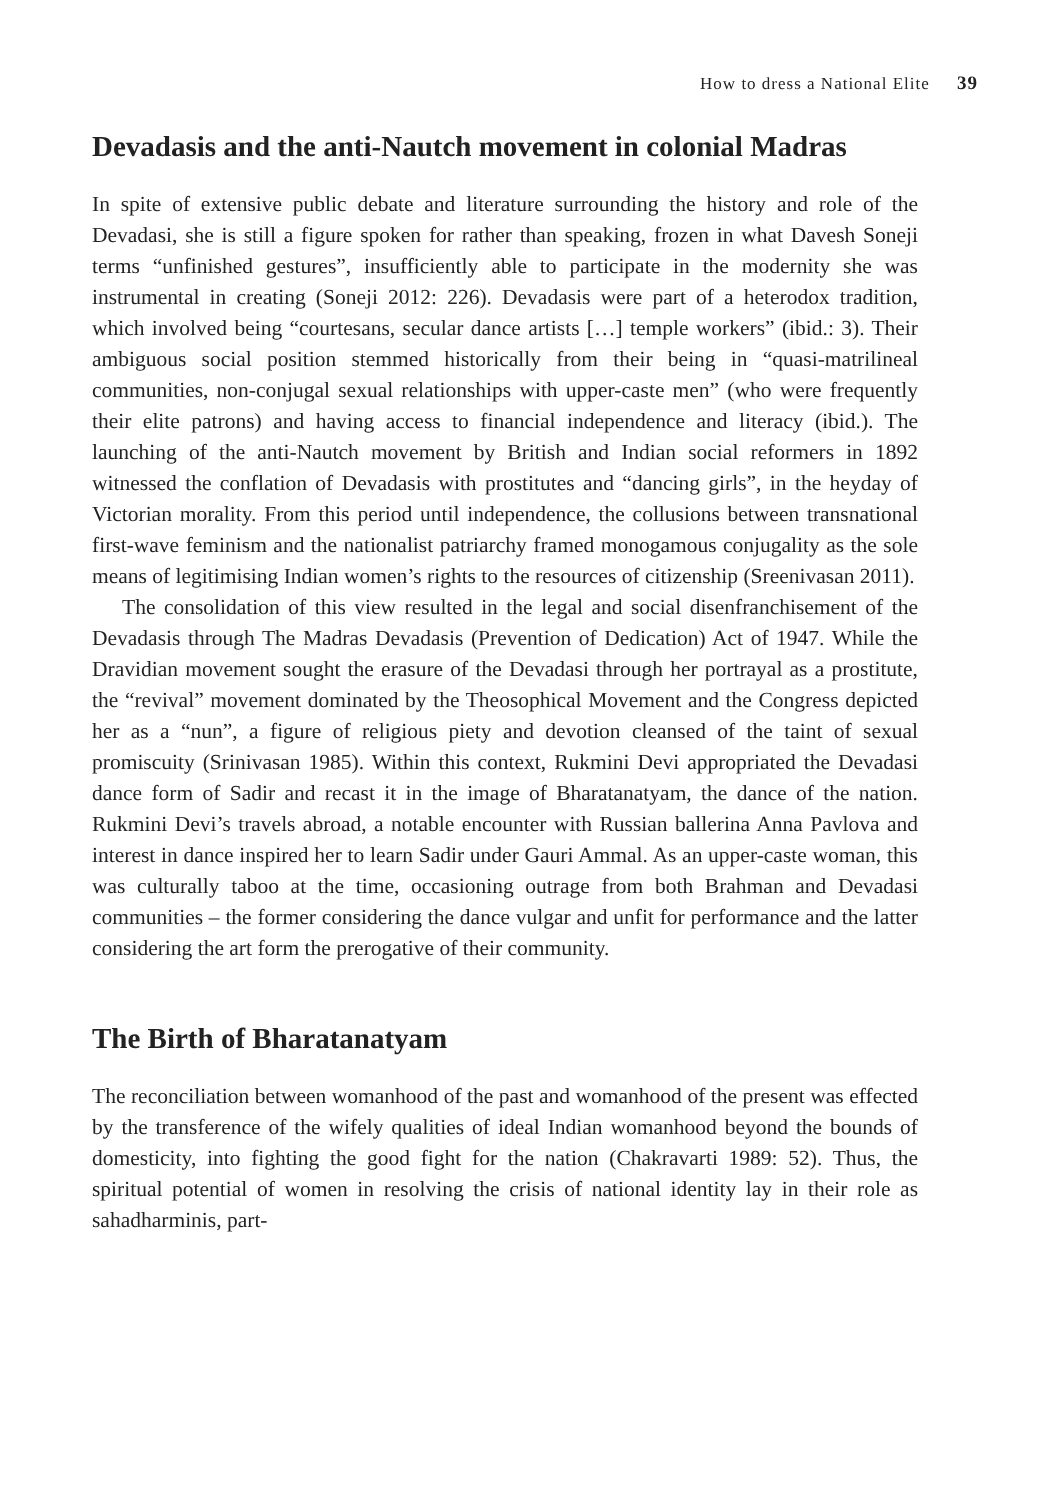How to dress a National Elite 39
Devadasis and the anti-Nautch movement in colonial Madras
In spite of extensive public debate and literature surrounding the history and role of the Devadasi, she is still a figure spoken for rather than speaking, frozen in what Davesh Soneji terms “unfinished gestures”, insufficiently able to participate in the modernity she was instrumental in creating (Soneji 2012: 226). Devadasis were part of a heterodox tradition, which involved being “courtesans, secular dance artists […] temple workers” (ibid.: 3). Their ambiguous social position stemmed historically from their being in “quasi-matrilineal communities, non-conjugal sexual relationships with upper-caste men” (who were frequently their elite patrons) and having access to financial independence and literacy (ibid.). The launching of the anti-Nautch movement by British and Indian social reformers in 1892 witnessed the conflation of Devadasis with prostitutes and “dancing girls”, in the heyday of Victorian morality. From this period until independence, the collusions between transnational first-wave feminism and the nationalist patriarchy framed monogamous conjugality as the sole means of legitimising Indian women’s rights to the resources of citizenship (Sreenivasan 2011).
The consolidation of this view resulted in the legal and social disenfranchisement of the Devadasis through The Madras Devadasis (Prevention of Dedication) Act of 1947. While the Dravidian movement sought the erasure of the Devadasi through her portrayal as a prostitute, the “revival” movement dominated by the Theosophical Movement and the Congress depicted her as a “nun”, a figure of religious piety and devotion cleansed of the taint of sexual promiscuity (Srinivasan 1985). Within this context, Rukmini Devi appropriated the Devadasi dance form of Sadir and recast it in the image of Bharatanatyam, the dance of the nation. Rukmini Devi’s travels abroad, a notable encounter with Russian ballerina Anna Pavlova and interest in dance inspired her to learn Sadir under Gauri Ammal. As an upper-caste woman, this was culturally taboo at the time, occasioning outrage from both Brahman and Devadasi communities – the former considering the dance vulgar and unfit for performance and the latter considering the art form the prerogative of their community.
The Birth of Bharatanatyam
The reconciliation between womanhood of the past and womanhood of the present was effected by the transference of the wifely qualities of ideal Indian womanhood beyond the bounds of domesticity, into fighting the good fight for the nation (Chakravarti 1989: 52). Thus, the spiritual potential of women in resolving the crisis of national identity lay in their role as sahadharminis, part-